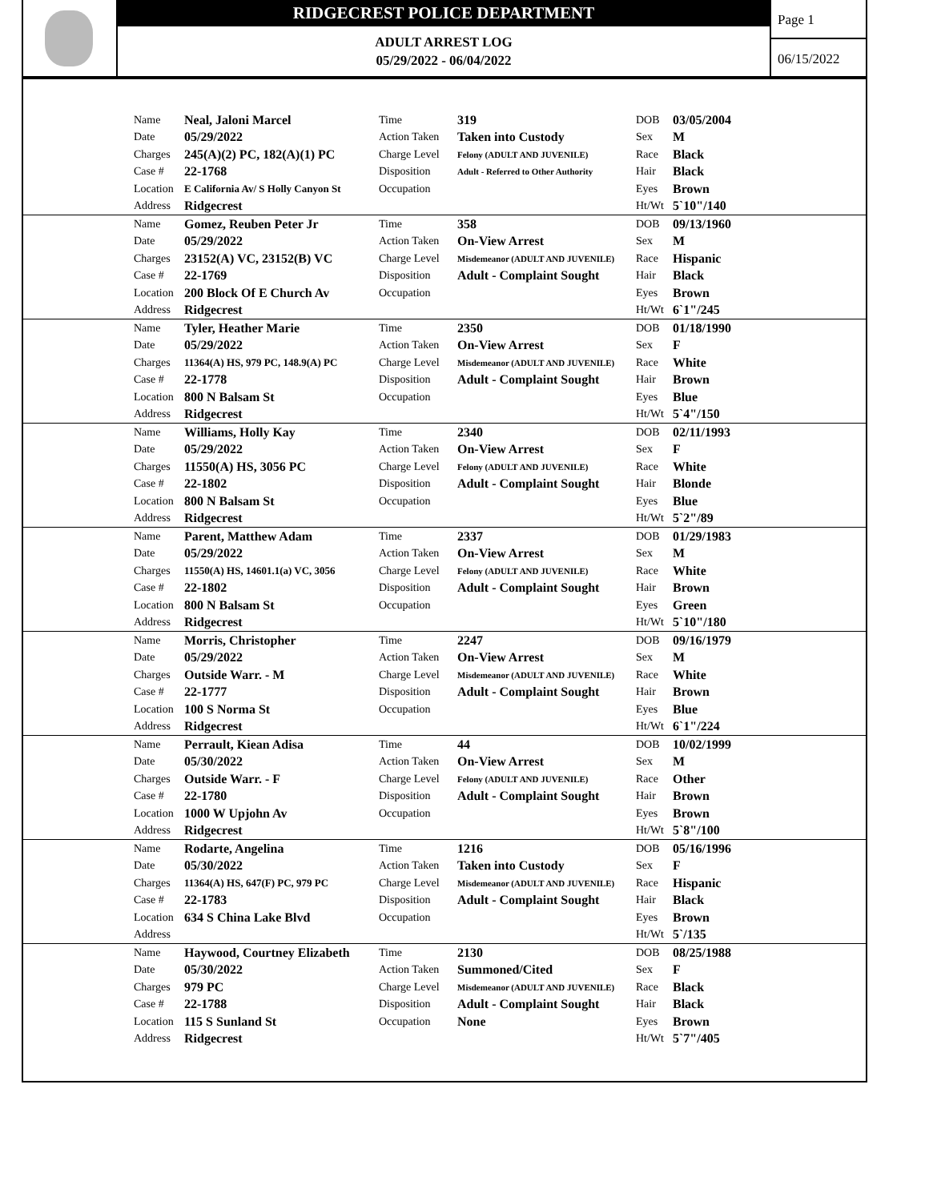RIDGECREST POLICE DEPARTMENT
ADULT ARREST LOG
05/29/2022 - 06/04/2022
Page 1
06/15/2022
| Name | Neal, Jaloni Marcel | Time | 319 | DOB | 03/05/2004 |
| Date | 05/29/2022 | Action Taken | Taken into Custody | Sex | M |
| Charges | 245(A)(2) PC, 182(A)(1) PC | Charge Level | Felony (ADULT AND JUVENILE) | Race | Black |
| Case # | 22-1768 | Disposition | Adult - Referred to Other Authority | Hair | Black |
| Location | E California Av/ S Holly Canyon St | Occupation | | Eyes | Brown |
| Address | Ridgecrest | | | Ht/Wt | 5`10"/140 |
| Name | Gomez, Reuben Peter Jr | Time | 358 | DOB | 09/13/1960 |
| Date | 05/29/2022 | Action Taken | On-View Arrest | Sex | M |
| Charges | 23152(A) VC, 23152(B) VC | Charge Level | Misdemeanor (ADULT AND JUVENILE) | Race | Hispanic |
| Case # | 22-1769 | Disposition | Adult - Complaint Sought | Hair | Black |
| Location | 200 Block Of E Church Av | Occupation | | Eyes | Brown |
| Address | Ridgecrest | | | Ht/Wt | 6`1"/245 |
| Name | Tyler, Heather Marie | Time | 2350 | DOB | 01/18/1990 |
| Date | 05/29/2022 | Action Taken | On-View Arrest | Sex | F |
| Charges | 11364(A) HS, 979 PC, 148.9(A) PC | Charge Level | Misdemeanor (ADULT AND JUVENILE) | Race | White |
| Case # | 22-1778 | Disposition | Adult - Complaint Sought | Hair | Brown |
| Location | 800 N Balsam St | Occupation | | Eyes | Blue |
| Address | Ridgecrest | | | Ht/Wt | 5`4"/150 |
| Name | Williams, Holly Kay | Time | 2340 | DOB | 02/11/1993 |
| Date | 05/29/2022 | Action Taken | On-View Arrest | Sex | F |
| Charges | 11550(A) HS, 3056 PC | Charge Level | Felony (ADULT AND JUVENILE) | Race | White |
| Case # | 22-1802 | Disposition | Adult - Complaint Sought | Hair | Blonde |
| Location | 800 N Balsam St | Occupation | | Eyes | Blue |
| Address | Ridgecrest | | | Ht/Wt | 5`2"/89 |
| Name | Parent, Matthew Adam | Time | 2337 | DOB | 01/29/1983 |
| Date | 05/29/2022 | Action Taken | On-View Arrest | Sex | M |
| Charges | 11550(A) HS, 14601.1(a) VC, 3056 | Charge Level | Felony (ADULT AND JUVENILE) | Race | White |
| Case # | 22-1802 | Disposition | Adult - Complaint Sought | Hair | Brown |
| Location | 800 N Balsam St | Occupation | | Eyes | Green |
| Address | Ridgecrest | | | Ht/Wt | 5`10"/180 |
| Name | Morris, Christopher | Time | 2247 | DOB | 09/16/1979 |
| Date | 05/29/2022 | Action Taken | On-View Arrest | Sex | M |
| Charges | Outside Warr. - M | Charge Level | Misdemeanor (ADULT AND JUVENILE) | Race | White |
| Case # | 22-1777 | Disposition | Adult - Complaint Sought | Hair | Brown |
| Location | 100 S Norma St | Occupation | | Eyes | Blue |
| Address | Ridgecrest | | | Ht/Wt | 6`1"/224 |
| Name | Perrault, Kiean Adisa | Time | 44 | DOB | 10/02/1999 |
| Date | 05/30/2022 | Action Taken | On-View Arrest | Sex | M |
| Charges | Outside Warr. - F | Charge Level | Felony (ADULT AND JUVENILE) | Race | Other |
| Case # | 22-1780 | Disposition | Adult - Complaint Sought | Hair | Brown |
| Location | 1000 W Upjohn Av | Occupation | | Eyes | Brown |
| Address | Ridgecrest | | | Ht/Wt | 5`8"/100 |
| Name | Rodarte, Angelina | Time | 1216 | DOB | 05/16/1996 |
| Date | 05/30/2022 | Action Taken | Taken into Custody | Sex | F |
| Charges | 11364(A) HS, 647(F) PC, 979 PC | Charge Level | Misdemeanor (ADULT AND JUVENILE) | Race | Hispanic |
| Case # | 22-1783 | Disposition | Adult - Complaint Sought | Hair | Black |
| Location | 634 S China Lake Blvd | Occupation | | Eyes | Brown |
| Address | | | | Ht/Wt | 5`/135 |
| Name | Haywood, Courtney Elizabeth | Time | 2130 | DOB | 08/25/1988 |
| Date | 05/30/2022 | Action Taken | Summoned/Cited | Sex | F |
| Charges | 979 PC | Charge Level | Misdemeanor (ADULT AND JUVENILE) | Race | Black |
| Case # | 22-1788 | Disposition | Adult - Complaint Sought | Hair | Black |
| Location | 115 S Sunland St | Occupation | None | Eyes | Brown |
| Address | Ridgecrest | | | Ht/Wt | 5`7"/405 |